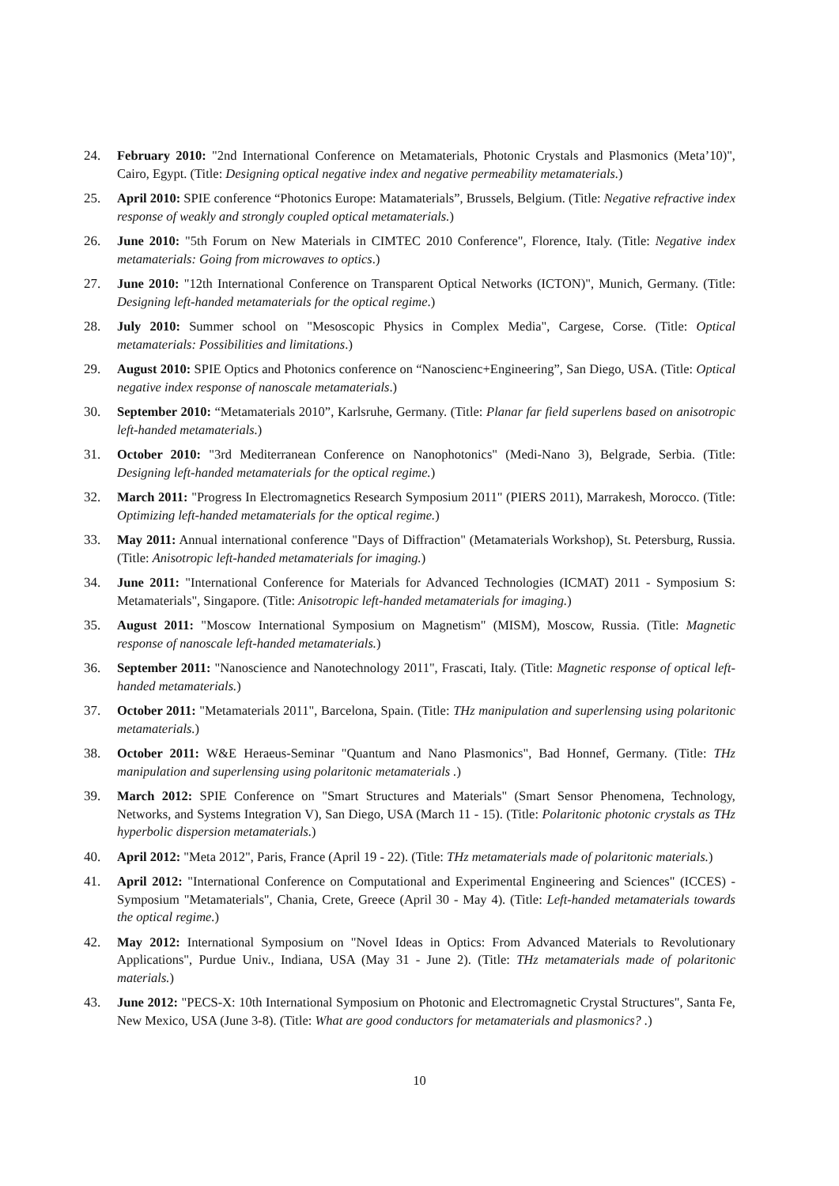24. February 2010: "2nd International Conference on Metamaterials, Photonic Crystals and Plasmonics (Meta’10)", Cairo, Egypt. (Title: Designing optical negative index and negative permeability metamaterials.)
25. April 2010: SPIE conference “Photonics Europe: Matamaterials”, Brussels, Belgium. (Title: Negative refractive index response of weakly and strongly coupled optical metamaterials.)
26. June 2010: "5th Forum on New Materials in CIMTEC 2010 Conference", Florence, Italy. (Title: Negative index metamaterials: Going from microwaves to optics.)
27. June 2010: "12th International Conference on Transparent Optical Networks (ICTON)", Munich, Germany. (Title: Designing left-handed metamaterials for the optical regime.)
28. July 2010: Summer school on "Mesoscopic Physics in Complex Media", Cargese, Corse. (Title: Optical metamaterials: Possibilities and limitations.)
29. August 2010: SPIE Optics and Photonics conference on “Nanoscienc+Engineering”, San Diego, USA. (Title: Optical negative index response of nanoscale metamaterials.)
30. September 2010: “Metamaterials 2010”, Karlsruhe, Germany. (Title: Planar far field superlens based on anisotropic left-handed metamaterials.)
31. October 2010: "3rd Mediterranean Conference on Nanophotonics" (Medi-Nano 3), Belgrade, Serbia. (Title: Designing left-handed metamaterials for the optical regime.)
32. March 2011: "Progress In Electromagnetics Research Symposium 2011" (PIERS 2011), Marrakesh, Morocco. (Title: Optimizing left-handed metamaterials for the optical regime.)
33. May 2011: Annual international conference "Days of Diffraction" (Metamaterials Workshop), St. Petersburg, Russia. (Title: Anisotropic left-handed metamaterials for imaging.)
34. June 2011: "International Conference for Materials for Advanced Technologies (ICMAT) 2011 - Symposium S: Metamaterials", Singapore. (Title: Anisotropic left-handed metamaterials for imaging.)
35. August 2011: "Moscow International Symposium on Magnetism" (MISM), Moscow, Russia. (Title: Magnetic response of nanoscale left-handed metamaterials.)
36. September 2011: "Nanoscience and Nanotechnology 2011", Frascati, Italy. (Title: Magnetic response of optical left-handed metamaterials.)
37. October 2011: "Metamaterials 2011", Barcelona, Spain. (Title: THz manipulation and superlensing using polaritonic metamaterials.)
38. October 2011: W&E Heraeus-Seminar "Quantum and Nano Plasmonics", Bad Honnef, Germany. (Title: THz manipulation and superlensing using polaritonic metamaterials .)
39. March 2012: SPIE Conference on "Smart Structures and Materials" (Smart Sensor Phenomena, Technology, Networks, and Systems Integration V), San Diego, USA (March 11 - 15). (Title: Polaritonic photonic crystals as THz hyperbolic dispersion metamaterials.)
40. April 2012: "Meta 2012", Paris, France (April 19 - 22). (Title: THz metamaterials made of polaritonic materials.)
41. April 2012: "International Conference on Computational and Experimental Engineering and Sciences" (ICCES) - Symposium "Metamaterials", Chania, Crete, Greece (April 30 - May 4). (Title: Left-handed metamaterials towards the optical regime.)
42. May 2012: International Symposium on "Novel Ideas in Optics: From Advanced Materials to Revolutionary Applications", Purdue Univ., Indiana, USA (May 31 - June 2). (Title: THz metamaterials made of polaritonic materials.)
43. June 2012: "PECS-X: 10th International Symposium on Photonic and Electromagnetic Crystal Structures", Santa Fe, New Mexico, USA (June 3-8). (Title: What are good conductors for metamaterials and plasmonics? .)
10